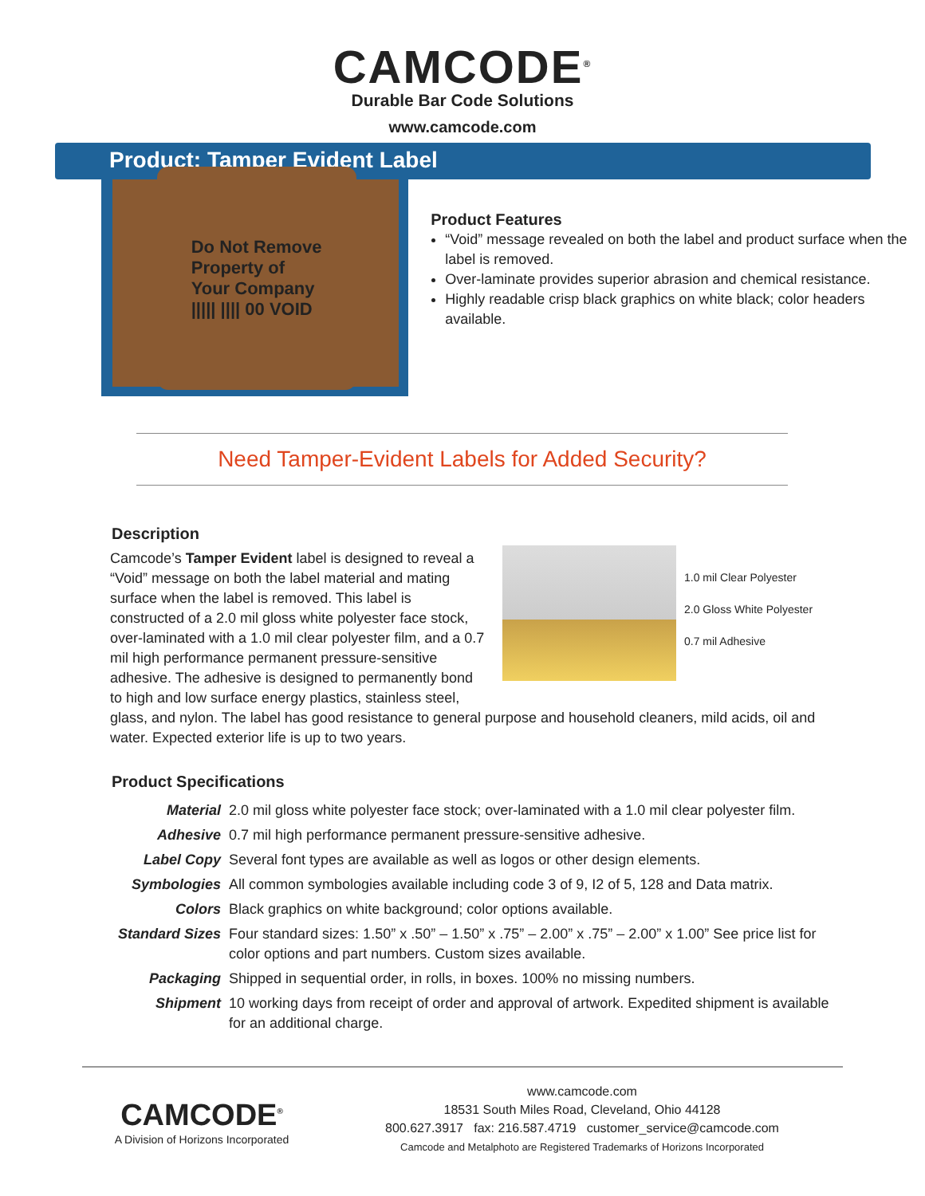CAMCODE<sup>®</sup>
Durable Bar Code Solutions
www.camcode.com
Product: Tamper Evident Label
Do Not Remove
Property of
Your Company
||||| |||| 00 VOID
Product Features
“Void” message revealed on both the label and product surface when the label is removed.
Over-laminate provides superior abrasion and chemical resistance.
Highly readable crisp black graphics on white black; color headers available.
Need Tamper-Evident Labels for Added Security?
Description
1.0 mil Clear Polyester
2.0 Gloss White Polyester
0.7 mil Adhesive
Camcode’s Tamper Evident label is designed to reveal a “Void” message on both the label material and mating surface when the label is removed. This label is constructed of a 2.0 mil gloss white polyester face stock, over-laminated with a 1.0 mil clear polyester film, and a 0.7 mil high performance permanent pressure-sensitive adhesive. The adhesive is designed to permanently bond to high and low surface energy plastics, stainless steel, glass, and nylon. The label has good resistance to general purpose and household cleaners, mild acids, oil and water. Expected exterior life is up to two years.
Product Specifications
| Material | 2.0 mil gloss white polyester face stock; over-laminated with a 1.0 mil clear polyester film. |
| Adhesive | 0.7 mil high performance permanent pressure-sensitive adhesive. |
| Label Copy | Several font types are available as well as logos or other design elements. |
| Symbologies | All common symbologies available including code 3 of 9, I2 of 5, 128 and Data matrix. |
| Colors | Black graphics on white background; color options available. |
| Standard Sizes | Four standard sizes: 1.50” x .50” – 1.50” x .75” – 2.00” x .75” – 2.00” x 1.00” See price list for color options and part numbers. Custom sizes available. |
| Packaging | Shipped in sequential order, in rolls, in boxes. 100% no missing numbers. |
| Shipment | 10 working days from receipt of order and approval of artwork. Expedited shipment is available for an additional charge. |
CAMCODE<sup>®</sup>
A Division of Horizons Incorporated
www.camcode.com
18531 South Miles Road, Cleveland, Ohio 44128
800.627.3917 fax: 216.587.4719 customer_service@camcode.com
Camcode and Metalphoto are Registered Trademarks of Horizons Incorporated